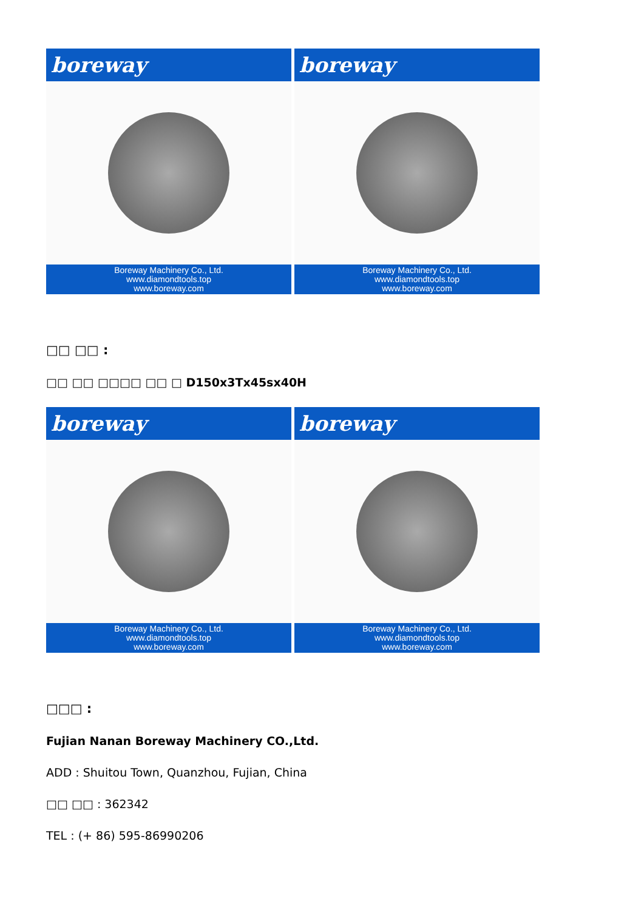boreway
Boreway Machinery Co., Ltd.
www.diamondtools.top
www.boreway.com
boreway
Boreway Machinery Co., Ltd.
www.diamondtools.top
www.boreway.com
□□ □□ :
□□ □□ □□□□ □□ □ D150x3Tx45sx40H
boreway
Boreway Machinery Co., Ltd.
www.diamondtools.top
www.boreway.com
boreway
Boreway Machinery Co., Ltd.
www.diamondtools.top
www.boreway.com
□□□ :
Fujian Nanan Boreway Machinery CO.,Ltd.
ADD : Shuitou Town, Quanzhou, Fujian, China
□□ □□ : 362342
TEL : (+ 86) 595-86990206